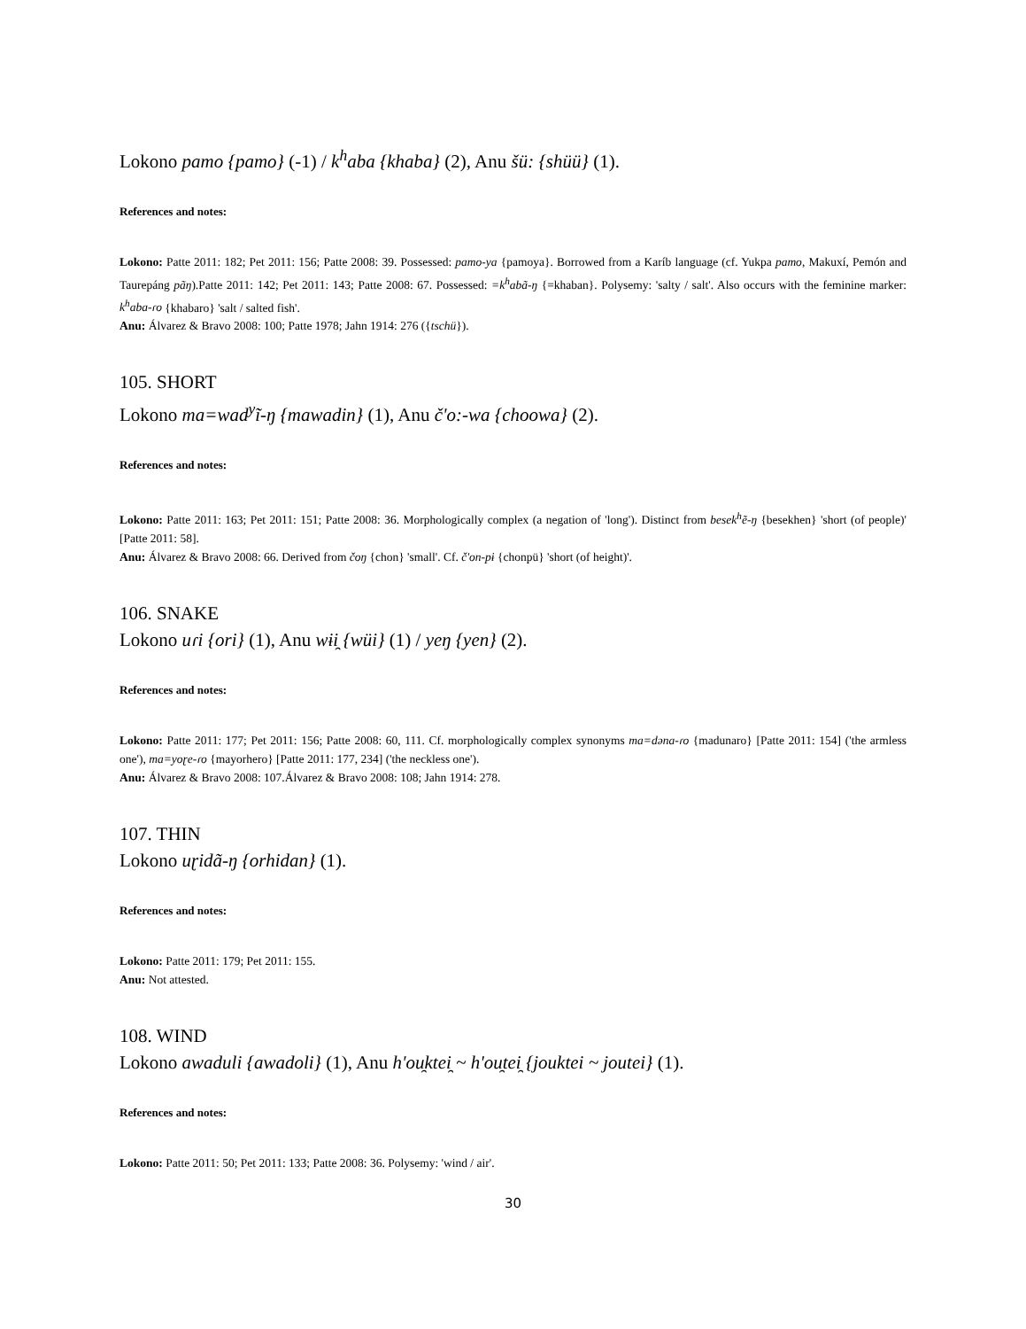Lokono pamo {pamo} (-1) / k<sup>h</sup>aba {khaba} (2), Anu šü: {shüü} (1).
References and notes:
Lokono: Patte 2011: 182; Pet 2011: 156; Patte 2008: 39. Possessed: pamo-ya {pamoya}. Borrowed from a Karíb language (cf. Yukpa pamo, Makuxí, Pemón and Taurepáng pãŋ).Patte 2011: 142; Pet 2011: 143; Patte 2008: 67. Possessed: =k<sup>h</sup>abã-ŋ {=khaban}. Polysemy: 'salty / salt'. Also occurs with the feminine marker: k<sup>h</sup>aba-ɾo {khabaro} 'salt / salted fish'.
Anu: Álvarez & Bravo 2008: 100; Patte 1978; Jahn 1914: 276 ({tschü}).
105. SHORT
Lokono ma=wad<sup>y</sup>ĩ-ŋ {mawadin} (1), Anu č'o:-wa {choowa} (2).
References and notes:
Lokono: Patte 2011: 163; Pet 2011: 151; Patte 2008: 36. Morphologically complex (a negation of 'long'). Distinct from besek<sup>h</sup>ẽ-ŋ {besekhen} 'short (of people)' [Patte 2011: 58].
Anu: Álvarez & Bravo 2008: 66. Derived from čoŋ {chon} 'small'. Cf. č'on-pɨ {chonpü} 'short (of height)'.
106. SNAKE
Lokono uɾi {ori} (1), Anu wɨi̯ {wüi} (1) / yeŋ {yen} (2).
References and notes:
Lokono: Patte 2011: 177; Pet 2011: 156; Patte 2008: 60, 111. Cf. morphologically complex synonyms ma=dəna-ɾo {madunaro} [Patte 2011: 154] ('the armless one'), ma=yoɽe-ɾo {mayorhero} [Patte 2011: 177, 234] ('the neckless one').
Anu: Álvarez & Bravo 2008: 107.Álvarez & Bravo 2008: 108; Jahn 1914: 278.
107. THIN
Lokono uɽidã-ŋ {orhidan} (1).
References and notes:
Lokono: Patte 2011: 179; Pet 2011: 155.
Anu: Not attested.
108. WIND
Lokono awaduli {awadoli} (1), Anu h'ou̯ktei̯ ~ h'ou̯tei̯ {jouktei ~ joutei} (1).
References and notes:
Lokono: Patte 2011: 50; Pet 2011: 133; Patte 2008: 36. Polysemy: 'wind / air'.
30